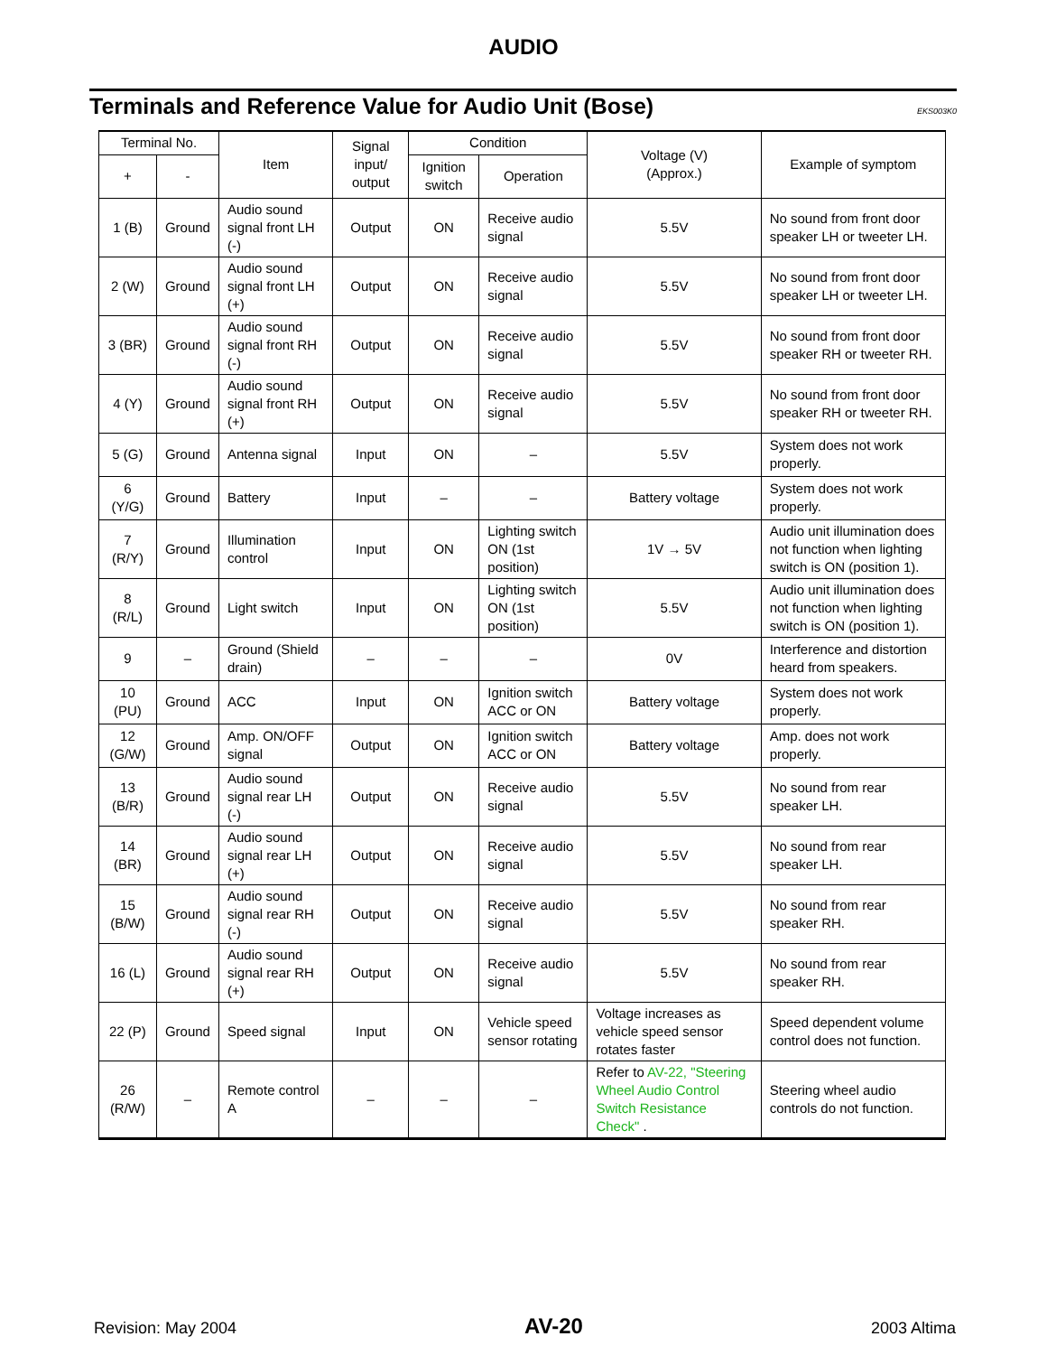AUDIO
Terminals and Reference Value for Audio Unit (Bose)
EKS003K0
| Terminal No. | | Item | Signal input/ output | Condition | | Voltage (V) (Approx.) | Example of symptom |
| --- | --- | --- | --- | --- | --- | --- | --- |
| + | - | | | Ignition switch | Operation | | |
| 1 (B) | Ground | Audio sound signal front LH (-) | Output | ON | Receive audio signal | 5.5V | No sound from front door speaker LH or tweeter LH. |
| 2 (W) | Ground | Audio sound signal front LH (+) | Output | ON | Receive audio signal | 5.5V | No sound from front door speaker LH or tweeter LH. |
| 3 (BR) | Ground | Audio sound signal front RH (-) | Output | ON | Receive audio signal | 5.5V | No sound from front door speaker RH or tweeter RH. |
| 4 (Y) | Ground | Audio sound signal front RH (+) | Output | ON | Receive audio signal | 5.5V | No sound from front door speaker RH or tweeter RH. |
| 5 (G) | Ground | Antenna signal | Input | ON | – | 5.5V | System does not work properly. |
| 6 (Y/G) | Ground | Battery | Input | – | – | Battery voltage | System does not work properly. |
| 7 (R/Y) | Ground | Illumination control | Input | ON | Lighting switch ON (1st position) | 1V → 5V | Audio unit illumination does not function when lighting switch is ON (position 1). |
| 8 (R/L) | Ground | Light switch | Input | ON | Lighting switch ON (1st position) | 5.5V | Audio unit illumination does not function when lighting switch is ON (position 1). |
| 9 | – | Ground (Shield drain) | – | – | – | 0V | Interference and distortion heard from speakers. |
| 10 (PU) | Ground | ACC | Input | ON | Ignition switch ACC or ON | Battery voltage | System does not work properly. |
| 12 (G/W) | Ground | Amp. ON/OFF signal | Output | ON | Ignition switch ACC or ON | Battery voltage | Amp. does not work properly. |
| 13 (B/R) | Ground | Audio sound signal rear LH (-) | Output | ON | Receive audio signal | 5.5V | No sound from rear speaker LH. |
| 14 (BR) | Ground | Audio sound signal rear LH (+) | Output | ON | Receive audio signal | 5.5V | No sound from rear speaker LH. |
| 15 (B/W) | Ground | Audio sound signal rear RH (-) | Output | ON | Receive audio signal | 5.5V | No sound from rear speaker RH. |
| 16 (L) | Ground | Audio sound signal rear RH (+) | Output | ON | Receive audio signal | 5.5V | No sound from rear speaker RH. |
| 22 (P) | Ground | Speed signal | Input | ON | Vehicle speed sensor rotating | Voltage increases as vehicle speed sensor rotates faster | Speed dependent volume control does not function. |
| 26 (R/W) | – | Remote control A | – | – | – | Refer to AV-22, "Steering Wheel Audio Control Switch Resistance Check" . | Steering wheel audio controls do not function. |
Revision: May 2004 AV-20 2003 Altima